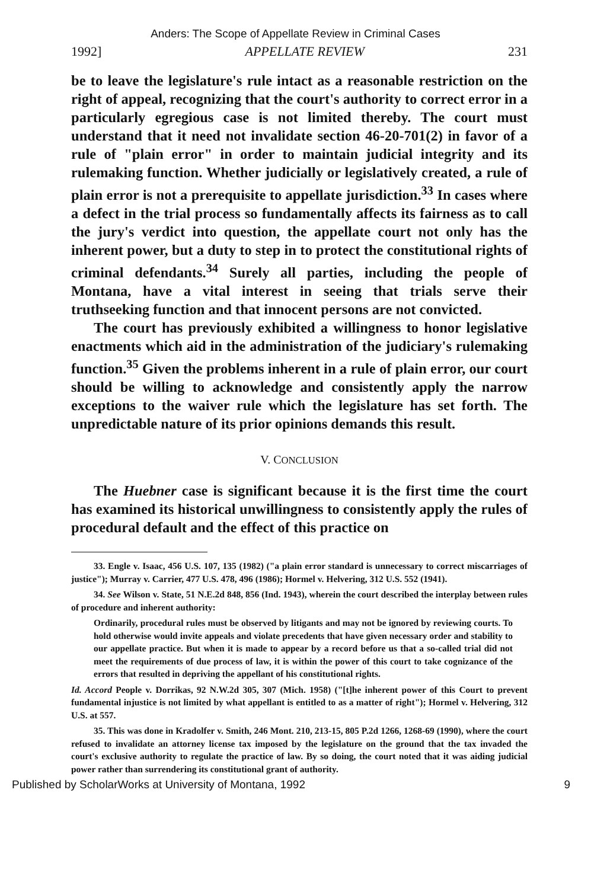Anders: The Scope of Appellate Review in Criminal Cases
1992] APPELLATE REVIEW 231
be to leave the legislature's rule intact as a reasonable restriction on the right of appeal, recognizing that the court's authority to correct error in a particularly egregious case is not limited thereby. The court must understand that it need not invalidate section 46-20-701(2) in favor of a rule of "plain error" in order to maintain judicial integrity and its rulemaking function. Whether judicially or legislatively created, a rule of plain error is not a prerequisite to appellate jurisdiction.<sup>33</sup> In cases where a defect in the trial process so fundamentally affects its fairness as to call the jury's verdict into question, the appellate court not only has the inherent power, but a duty to step in to protect the constitutional rights of criminal defendants.<sup>34</sup> Surely all parties, including the people of Montana, have a vital interest in seeing that trials serve their truthseeking function and that innocent persons are not convicted.
The court has previously exhibited a willingness to honor legislative enactments which aid in the administration of the judiciary's rulemaking function.<sup>35</sup> Given the problems inherent in a rule of plain error, our court should be willing to acknowledge and consistently apply the narrow exceptions to the waiver rule which the legislature has set forth. The unpredictable nature of its prior opinions demands this result.
V. CONCLUSION
The Huebner case is significant because it is the first time the court has examined its historical unwillingness to consistently apply the rules of procedural default and the effect of this practice on
33. Engle v. Isaac, 456 U.S. 107, 135 (1982) ("a plain error standard is unnecessary to correct miscarriages of justice"); Murray v. Carrier, 477 U.S. 478, 496 (1986); Hormel v. Helvering, 312 U.S. 552 (1941).
34. See Wilson v. State, 51 N.E.2d 848, 856 (Ind. 1943), wherein the court described the interplay between rules of procedure and inherent authority:
Ordinarily, procedural rules must be observed by litigants and may not be ignored by reviewing courts. To hold otherwise would invite appeals and violate precedents that have given necessary order and stability to our appellate practice. But when it is made to appear by a record before us that a so-called trial did not meet the requirements of due process of law, it is within the power of this court to take cognizance of the errors that resulted in depriving the appellant of his constitutional rights.
Id. Accord People v. Dorrikas, 92 N.W.2d 305, 307 (Mich. 1958) ("[t]he inherent power of this Court to prevent fundamental injustice is not limited by what appellant is entitled to as a matter of right"); Hormel v. Helvering, 312 U.S. at 557.
35. This was done in Kradolfer v. Smith, 246 Mont. 210, 213-15, 805 P.2d 1266, 1268-69 (1990), where the court refused to invalidate an attorney license tax imposed by the legislature on the ground that the tax invaded the court's exclusive authority to regulate the practice of law. By so doing, the court noted that it was aiding judicial power rather than surrendering its constitutional grant of authority.
Published by ScholarWorks at University of Montana, 1992 9